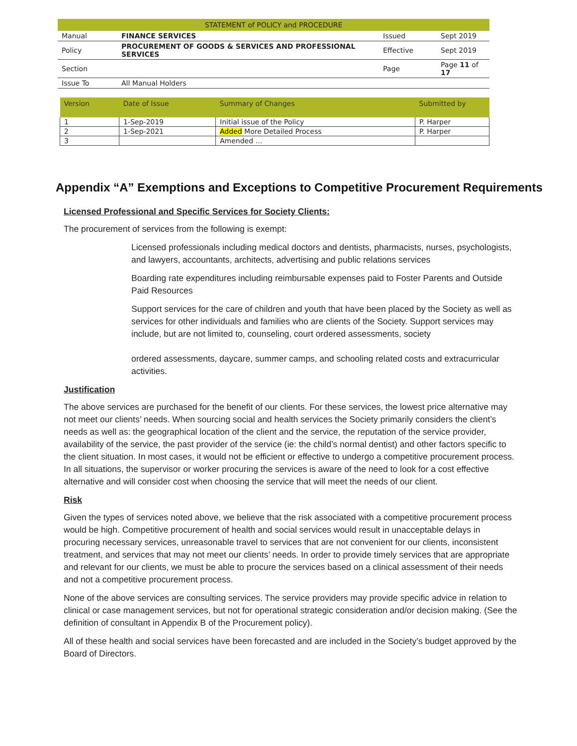| STATEMENT of POLICY and PROCEDURE | | | |
| Manual | FINANCE SERVICES | Issued | Sept 2019 |
| Policy | PROCUREMENT OF GOODS & SERVICES AND PROFESSIONAL SERVICES | Effective | Sept 2019 |
| Section | | Page | Page 11 of 17 |
| Issue To | All Manual Holders | | |
| Version | Date of Issue | Summary of Changes | Submitted by |
| --- | --- | --- | --- |
| 1 | 1-Sep-2019 | Initial issue of the Policy | P. Harper |
| 2 | 1-Sep-2021 | Added More Detailed Process | P. Harper |
| 3 | | Amended … | |
Appendix “A” Exemptions and Exceptions to Competitive Procurement Requirements
Licensed Professional and Specific Services for Society Clients:
The procurement of services from the following is exempt:
Licensed professionals including medical doctors and dentists, pharmacists, nurses, psychologists, and lawyers, accountants, architects, advertising and public relations services
Boarding rate expenditures including reimbursable expenses paid to Foster Parents and Outside Paid Resources
Support services for the care of children and youth that have been placed by the Society as well as services for other individuals and families who are clients of the Society. Support services may include, but are not limited to, counseling, court ordered assessments, society
ordered assessments, daycare, summer camps, and schooling related costs and extracurricular activities.
Justification
The above services are purchased for the benefit of our clients. For these services, the lowest price alternative may not meet our clients’ needs. When sourcing social and health services the Society primarily considers the client’s needs as well as: the geographical location of the client and the service, the reputation of the service provider, availability of the service, the past provider of the service (ie: the child’s normal dentist) and other factors specific to the client situation. In most cases, it would not be efficient or effective to undergo a competitive procurement process. In all situations, the supervisor or worker procuring the services is aware of the need to look for a cost effective alternative and will consider cost when choosing the service that will meet the needs of our client.
Risk
Given the types of services noted above, we believe that the risk associated with a competitive procurement process would be high. Competitive procurement of health and social services would result in unacceptable delays in procuring necessary services, unreasonable travel to services that are not convenient for our clients, inconsistent treatment, and services that may not meet our clients’ needs. In order to provide timely services that are appropriate and relevant for our clients, we must be able to procure the services based on a clinical assessment of their needs and not a competitive procurement process.
None of the above services are consulting services. The service providers may provide specific advice in relation to clinical or case management services, but not for operational strategic consideration and/or decision making. (See the definition of consultant in Appendix B of the Procurement policy).
All of these health and social services have been forecasted and are included in the Society’s budget approved by the Board of Directors.